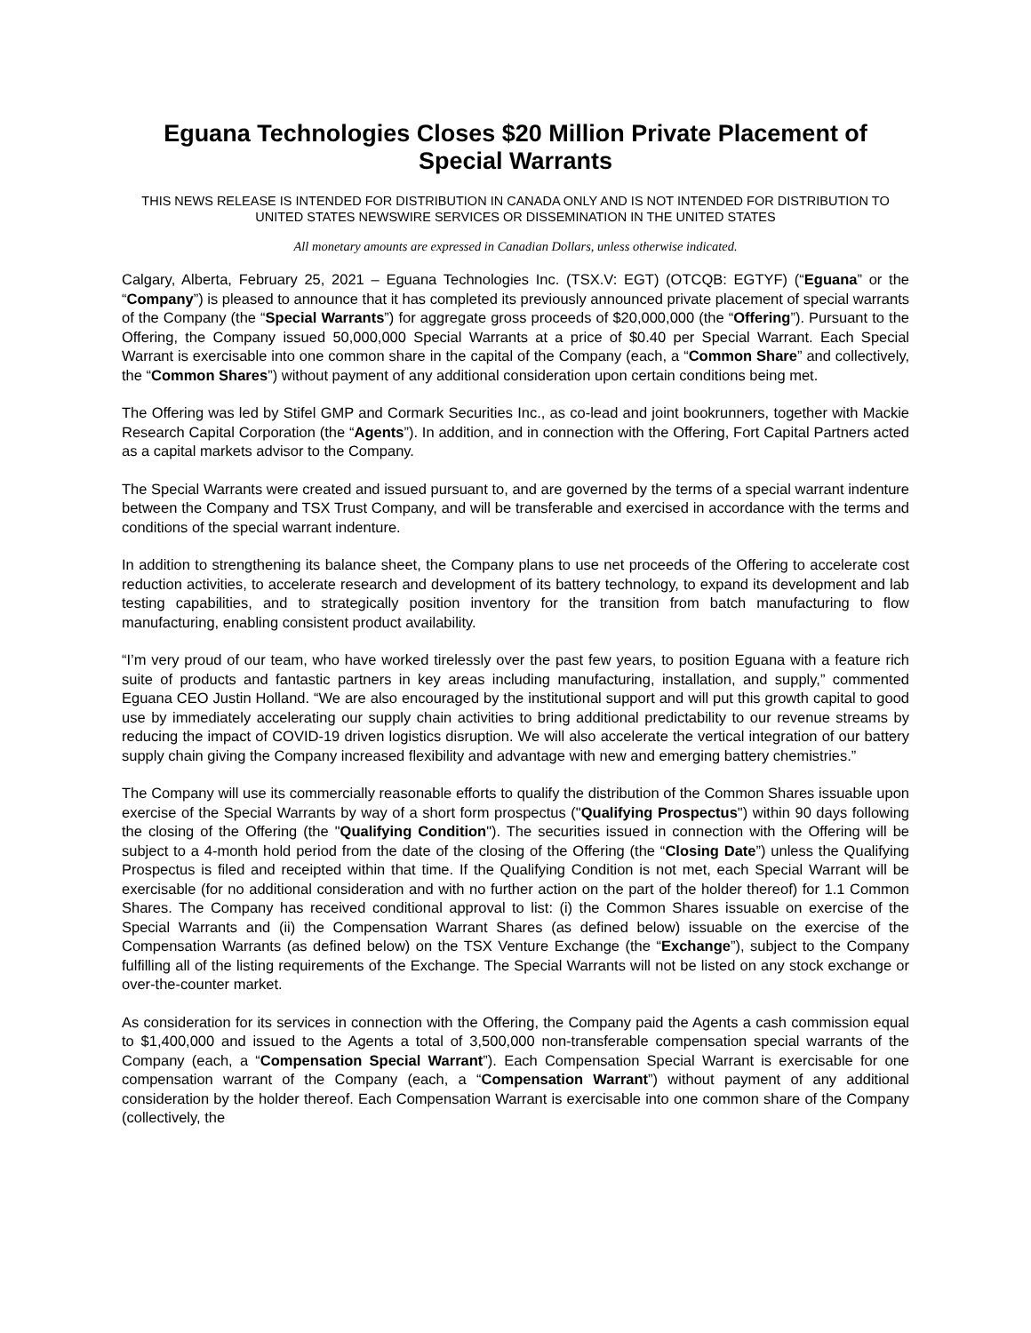Eguana Technologies Closes $20 Million Private Placement of Special Warrants
THIS NEWS RELEASE IS INTENDED FOR DISTRIBUTION IN CANADA ONLY AND IS NOT INTENDED FOR DISTRIBUTION TO UNITED STATES NEWSWIRE SERVICES OR DISSEMINATION IN THE UNITED STATES
All monetary amounts are expressed in Canadian Dollars, unless otherwise indicated.
Calgary, Alberta, February 25, 2021 – Eguana Technologies Inc. (TSX.V: EGT) (OTCQB: EGTYF) (“Eguana” or the “Company”) is pleased to announce that it has completed its previously announced private placement of special warrants of the Company (the “Special Warrants”) for aggregate gross proceeds of $20,000,000 (the “Offering”). Pursuant to the Offering, the Company issued 50,000,000 Special Warrants at a price of $0.40 per Special Warrant. Each Special Warrant is exercisable into one common share in the capital of the Company (each, a “Common Share” and collectively, the “Common Shares”) without payment of any additional consideration upon certain conditions being met.
The Offering was led by Stifel GMP and Cormark Securities Inc., as co-lead and joint bookrunners, together with Mackie Research Capital Corporation (the “Agents”). In addition, and in connection with the Offering, Fort Capital Partners acted as a capital markets advisor to the Company.
The Special Warrants were created and issued pursuant to, and are governed by the terms of a special warrant indenture between the Company and TSX Trust Company, and will be transferable and exercised in accordance with the terms and conditions of the special warrant indenture.
In addition to strengthening its balance sheet, the Company plans to use net proceeds of the Offering to accelerate cost reduction activities, to accelerate research and development of its battery technology, to expand its development and lab testing capabilities, and to strategically position inventory for the transition from batch manufacturing to flow manufacturing, enabling consistent product availability.
“I’m very proud of our team, who have worked tirelessly over the past few years, to position Eguana with a feature rich suite of products and fantastic partners in key areas including manufacturing, installation, and supply,” commented Eguana CEO Justin Holland. “We are also encouraged by the institutional support and will put this growth capital to good use by immediately accelerating our supply chain activities to bring additional predictability to our revenue streams by reducing the impact of COVID-19 driven logistics disruption. We will also accelerate the vertical integration of our battery supply chain giving the Company increased flexibility and advantage with new and emerging battery chemistries.”
The Company will use its commercially reasonable efforts to qualify the distribution of the Common Shares issuable upon exercise of the Special Warrants by way of a short form prospectus ("Qualifying Prospectus") within 90 days following the closing of the Offering (the "Qualifying Condition"). The securities issued in connection with the Offering will be subject to a 4-month hold period from the date of the closing of the Offering (the “Closing Date”) unless the Qualifying Prospectus is filed and receipted within that time. If the Qualifying Condition is not met, each Special Warrant will be exercisable (for no additional consideration and with no further action on the part of the holder thereof) for 1.1 Common Shares. The Company has received conditional approval to list: (i) the Common Shares issuable on exercise of the Special Warrants and (ii) the Compensation Warrant Shares (as defined below) issuable on the exercise of the Compensation Warrants (as defined below) on the TSX Venture Exchange (the “Exchange”), subject to the Company fulfilling all of the listing requirements of the Exchange. The Special Warrants will not be listed on any stock exchange or over-the-counter market.
As consideration for its services in connection with the Offering, the Company paid the Agents a cash commission equal to $1,400,000 and issued to the Agents a total of 3,500,000 non-transferable compensation special warrants of the Company (each, a “Compensation Special Warrant”). Each Compensation Special Warrant is exercisable for one compensation warrant of the Company (each, a “Compensation Warrant”) without payment of any additional consideration by the holder thereof. Each Compensation Warrant is exercisable into one common share of the Company (collectively, the